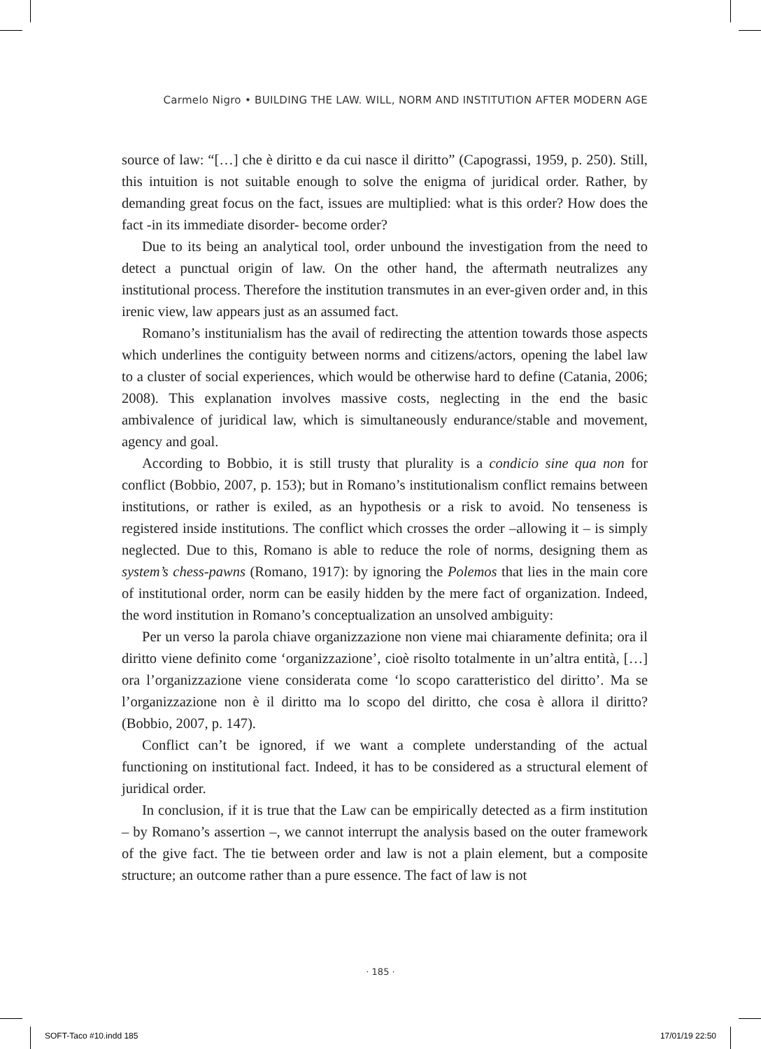Carmelo Nigro • BUILDING THE LAW. WILL, NORM AND INSTITUTION AFTER MODERN AGE
source of law: “[…] che è diritto e da cui nasce il diritto” (Capograssi, 1959, p. 250). Still, this intuition is not suitable enough to solve the enigma of juridical order. Rather, by demanding great focus on the fact, issues are multiplied: what is this order? How does the fact -in its immediate disorder- become order?
Due to its being an analytical tool, order unbound the investigation from the need to detect a punctual origin of law. On the other hand, the aftermath neutralizes any institutional process. Therefore the institution transmutes in an ever-given order and, in this irenic view, law appears just as an assumed fact.
Romano’s institunialism has the avail of redirecting the attention towards those aspects which underlines the contiguity between norms and citizens/actors, opening the label law to a cluster of social experiences, which would be otherwise hard to define (Catania, 2006; 2008). This explanation involves massive costs, neglecting in the end the basic ambivalence of juridical law, which is simultaneously endurance/stable and movement, agency and goal.
According to Bobbio, it is still trusty that plurality is a condicio sine qua non for conflict (Bobbio, 2007, p. 153); but in Romano’s institutionalism conflict remains between institutions, or rather is exiled, as an hypothesis or a risk to avoid. No tenseness is registered inside institutions. The conflict which crosses the order –allowing it – is simply neglected. Due to this, Romano is able to reduce the role of norms, designing them as system’s chess-pawns (Romano, 1917): by ignoring the Polemos that lies in the main core of institutional order, norm can be easily hidden by the mere fact of organization. Indeed, the word institution in Romano’s conceptualization an unsolved ambiguity:
Per un verso la parola chiave organizzazione non viene mai chiaramente definita; ora il diritto viene definito come ‘organizzazione’, cioè risolto totalmente in un’altra entità, […] ora l’organizzazione viene considerata come ‘lo scopo caratteristico del diritto’. Ma se l’organizzazione non è il diritto ma lo scopo del diritto, che cosa è allora il diritto? (Bobbio, 2007, p. 147).
Conflict can’t be ignored, if we want a complete understanding of the actual functioning on institutional fact. Indeed, it has to be considered as a structural element of juridical order.
In conclusion, if it is true that the Law can be empirically detected as a firm institution – by Romano’s assertion –, we cannot interrupt the analysis based on the outer framework of the give fact. The tie between order and law is not a plain element, but a composite structure; an outcome rather than a pure essence. The fact of law is not
· 185 ·
SOFT-Taco #10.indd 185 17/01/19 22:50